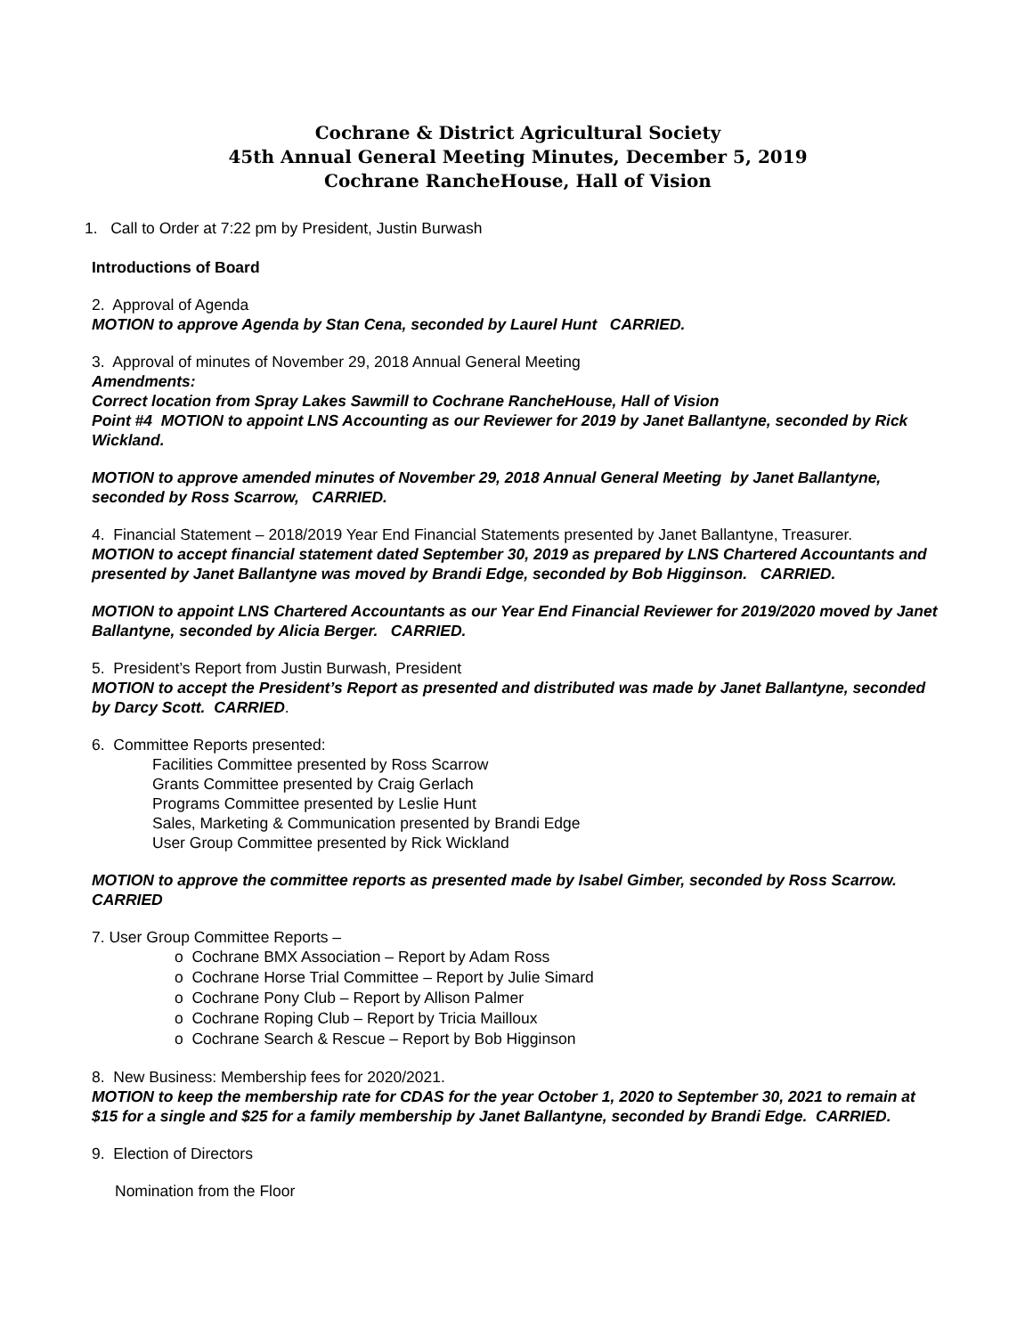Cochrane & District Agricultural Society
45th Annual General Meeting Minutes, December 5, 2019
Cochrane RancheHouse, Hall of Vision
1. Call to Order at 7:22 pm by President, Justin Burwash
Introductions of Board
2. Approval of Agenda
MOTION to approve Agenda by Stan Cena, seconded by Laurel Hunt CARRIED.
3. Approval of minutes of November 29, 2018 Annual General Meeting
Amendments:
Correct location from Spray Lakes Sawmill to Cochrane RancheHouse, Hall of Vision
Point #4 MOTION to appoint LNS Accounting as our Reviewer for 2019 by Janet Ballantyne, seconded by Rick Wickland.
MOTION to approve amended minutes of November 29, 2018 Annual General Meeting by Janet Ballantyne, seconded by Ross Scarrow, CARRIED.
4. Financial Statement – 2018/2019 Year End Financial Statements presented by Janet Ballantyne, Treasurer.
MOTION to accept financial statement dated September 30, 2019 as prepared by LNS Chartered Accountants and presented by Janet Ballantyne was moved by Brandi Edge, seconded by Bob Higginson. CARRIED.
MOTION to appoint LNS Chartered Accountants as our Year End Financial Reviewer for 2019/2020 moved by Janet Ballantyne, seconded by Alicia Berger. CARRIED.
5. President’s Report from Justin Burwash, President
MOTION to accept the President’s Report as presented and distributed was made by Janet Ballantyne, seconded by Darcy Scott. CARRIED.
6. Committee Reports presented:
Facilities Committee presented by Ross Scarrow
Grants Committee presented by Craig Gerlach
Programs Committee presented by Leslie Hunt
Sales, Marketing & Communication presented by Brandi Edge
User Group Committee presented by Rick Wickland
MOTION to approve the committee reports as presented made by Isabel Gimber, seconded by Ross Scarrow. CARRIED
7. User Group Committee Reports –
o Cochrane BMX Association – Report by Adam Ross
o Cochrane Horse Trial Committee – Report by Julie Simard
o Cochrane Pony Club – Report by Allison Palmer
o Cochrane Roping Club – Report by Tricia Mailloux
o Cochrane Search & Rescue – Report by Bob Higginson
8. New Business: Membership fees for 2020/2021.
MOTION to keep the membership rate for CDAS for the year October 1, 2020 to September 30, 2021 to remain at $15 for a single and $25 for a family membership by Janet Ballantyne, seconded by Brandi Edge. CARRIED.
9. Election of Directors
Nomination from the Floor